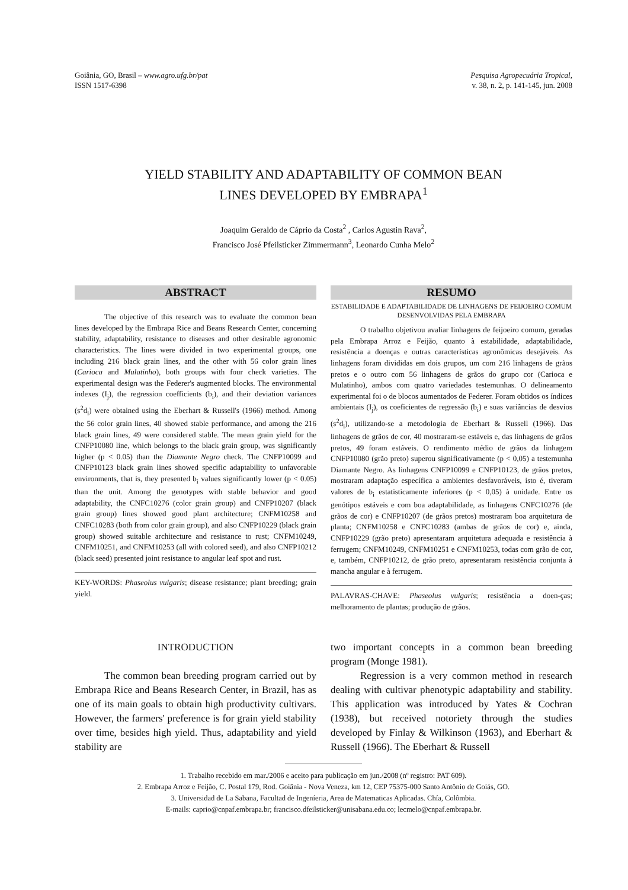Goiânia, GO, Brasil – www.agro.ufg.br/pat
ISSN 1517-6398
Pesquisa Agropecuária Tropical,
v. 38, n. 2, p. 141-145, jun. 2008
YIELD STABILITY AND ADAPTABILITY OF COMMON BEAN
LINES DEVELOPED BY EMBRAPA<sup>1</sup>
Joaquim Geraldo de Cáprio da Costa<sup>2</sup> , Carlos Agustin Rava<sup>2</sup>,
Francisco José Pfeilsticker Zimmermann<sup>3</sup>, Leonardo Cunha Melo<sup>2</sup>
ABSTRACT
The objective of this research was to evaluate the common bean lines developed by the Embrapa Rice and Beans Research Center, concerning stability, adaptability, resistance to diseases and other desirable agronomic characteristics. The lines were divided in two experimental groups, one including 216 black grain lines, and the other with 56 color grain lines (Carioca and Mulatinho), both groups with four check varieties. The experimental design was the Federer's augmented blocks. The environmental indexes (I<sub>j</sub>), the regression coefficients (b<sub>i</sub>), and their deviation variances (s<sup>2</sup>d<sub>i</sub>) were obtained using the Eberhart & Russell's (1966) method. Among the 56 color grain lines, 40 showed stable performance, and among the 216 black grain lines, 49 were considered stable. The mean grain yield for the CNFP10080 line, which belongs to the black grain group, was significantly higher (p < 0.05) than the Diamante Negro check. The CNFP10099 and CNFP10123 black grain lines showed specific adaptability to unfavorable environments, that is, they presented b<sub>i</sub> values significantly lower (p < 0.05) than the unit. Among the genotypes with stable behavior and good adaptability, the CNFC10276 (color grain group) and CNFP10207 (black grain group) lines showed good plant architecture; CNFM10258 and CNFC10283 (both from color grain group), and also CNFP10229 (black grain group) showed suitable architecture and resistance to rust; CNFM10249, CNFM10251, and CNFM10253 (all with colored seed), and also CNFP10212 (black seed) presented joint resistance to angular leaf spot and rust.
KEY-WORDS: Phaseolus vulgaris; disease resistance; plant breeding; grain yield.
RESUMO
ESTABILIDADE E ADAPTABILIDADE DE LINHAGENS DE FEIJOEIRO COMUM DESENVOLVIDAS PELA EMBRAPA
O trabalho objetivou avaliar linhagens de feijoeiro comum, geradas pela Embrapa Arroz e Feijão, quanto à estabilidade, adaptabilidade, resistência a doenças e outras características agronômicas desejáveis. As linhagens foram divididas em dois grupos, um com 216 linhagens de grãos pretos e o outro com 56 linhagens de grãos do grupo cor (Carioca e Mulatinho), ambos com quatro variedades testemunhas. O delineamento experimental foi o de blocos aumentados de Federer. Foram obtidos os índices ambientais (I<sub>j</sub>), os coeficientes de regressão (b<sub>i</sub>) e suas variâncias de desvios (s<sup>2</sup>d<sub>i</sub>), utilizando-se a metodologia de Eberhart & Russell (1966). Das linhagens de grãos de cor, 40 mostraram-se estáveis e, das linhagens de grãos pretos, 49 foram estáveis. O rendimento médio de grãos da linhagem CNFP10080 (grão preto) superou significativamente (p < 0,05) a testemunha Diamante Negro. As linhagens CNFP10099 e CNFP10123, de grãos pretos, mostraram adaptação específica a ambientes desfavoráveis, isto é, tiveram valores de b<sub>i</sub> estatisticamente inferiores (p < 0,05) à unidade. Entre os genótipos estáveis e com boa adaptabilidade, as linhagens CNFC10276 (de grãos de cor) e CNFP10207 (de grãos pretos) mostraram boa arquitetura de planta; CNFM10258 e CNFC10283 (ambas de grãos de cor) e, ainda, CNFP10229 (grão preto) apresentaram arquitetura adequada e resistência à ferrugem; CNFM10249, CNFM10251 e CNFM10253, todas com grão de cor, e, também, CNFP10212, de grão preto, apresentaram resistência conjunta à mancha angular e à ferrugem.
PALAVRAS-CHAVE: Phaseolus vulgaris; resistência a doen-ças; melhoramento de plantas; produção de grãos.
INTRODUCTION
The common bean breeding program carried out by Embrapa Rice and Beans Research Center, in Brazil, has as one of its main goals to obtain high productivity cultivars. However, the farmers' preference is for grain yield stability over time, besides high yield. Thus, adaptability and yield stability are
two important concepts in a common bean breeding program (Monge 1981).
Regression is a very common method in research dealing with cultivar phenotypic adaptability and stability. This application was introduced by Yates & Cochran (1938), but received notoriety through the studies developed by Finlay & Wilkinson (1963), and Eberhart & Russell (1966). The Eberhart & Russell
1. Trabalho recebido em mar./2006 e aceito para publicação em jun./2008 (nº registro: PAT 609).
2. Embrapa Arroz e Feijão, C. Postal 179, Rod. Goiânia - Nova Veneza, km 12, CEP 75375-000 Santo Antônio de Goiás, GO.
3. Universidad de La Sabana, Facultad de Ingeníeria, Area de Matematicas Aplicadas. Chía, Colômbia.
E-mails: caprio@cnpaf.embrapa.br; francisco.dfeilsticker@unisabana.edu.co; lecmelo@cnpaf.embrapa.br.